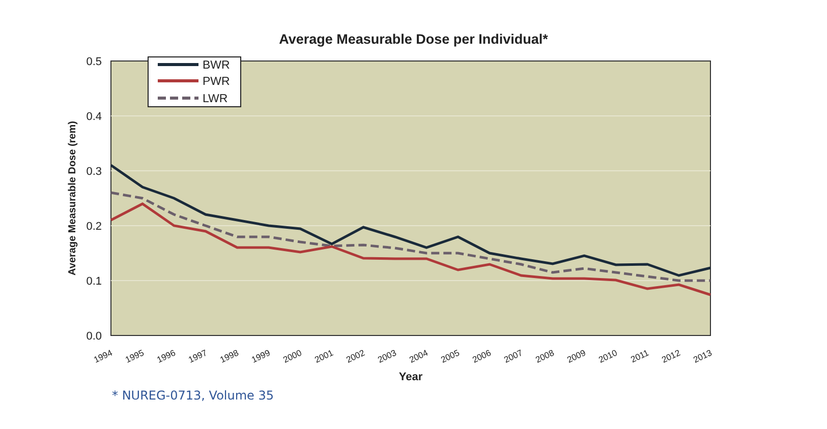Average Measurable Dose per Individual*
0.5
0.4
0.3
0.2
0.1
0.0
Average Measurable Dose (rem)
1994
1995
1996
1997
1998
1999
2000
2001
2002
2003
2004
2005
2006
2007
2008
2009
2010
2011
2012
2013
Year
BWR
PWR
LWR
* NUREG-0713, Volume 35